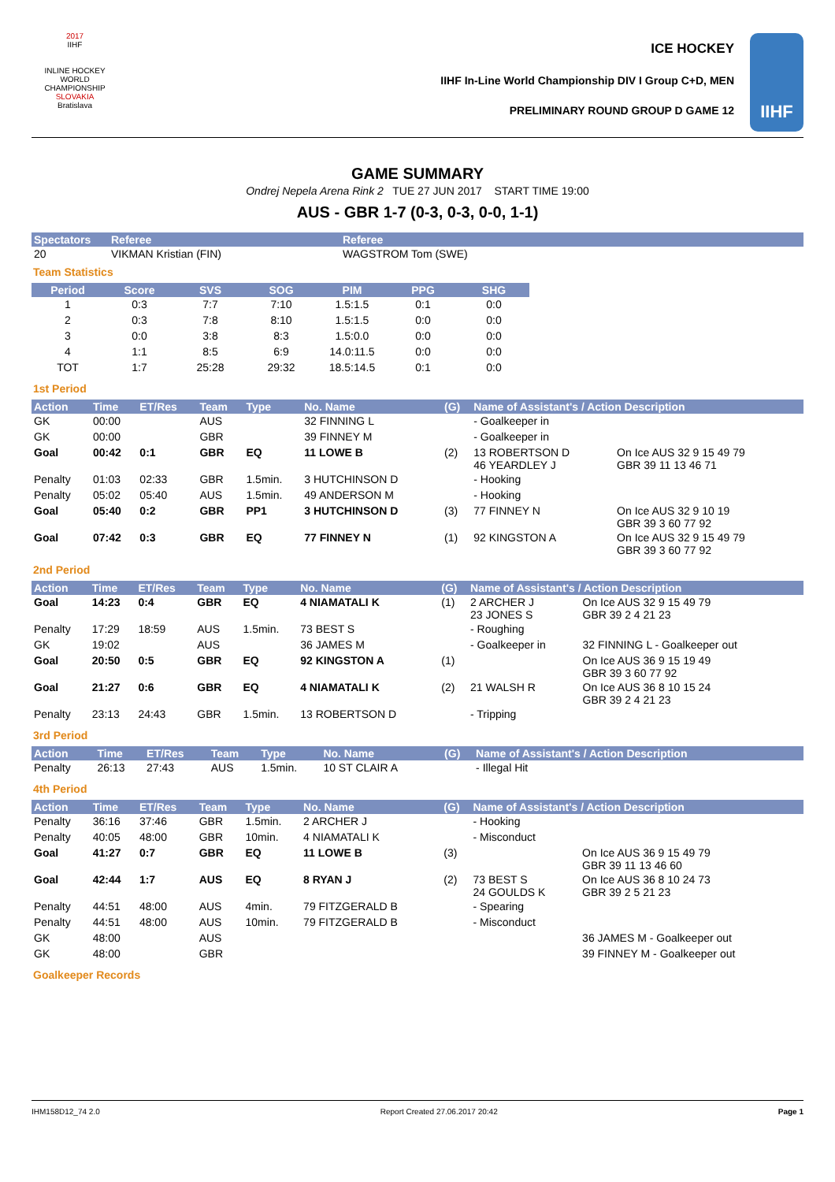2017
IIHF
INLINE HOCKEY
WORLD
CHAMPIONSHIP
SLOVAKIA
Bratislava
ICE HOCKEY
IIHF In-Line World Championship DIV I Group C+D, MEN
PRELIMINARY ROUND GROUP D GAME 12
IIHF
GAME SUMMARY
Ondrej Nepela Arena Rink 2 TUE 27 JUN 2017 START TIME 19:00
AUS - GBR 1-7 (0-3, 0-3, 0-0, 1-1)
| Spectators | Referee | Referee |
| --- | --- | --- |
| 20 | VIKMAN Kristian (FIN) | WAGSTROM Tom (SWE) |
Team Statistics
| Period | Score | SVS | SOG | PIM | PPG | SHG |
| --- | --- | --- | --- | --- | --- | --- |
| 1 | 0:3 | 7:7 | 7:10 | 1.5:1.5 | 0:1 | 0:0 |
| 2 | 0:3 | 7:8 | 8:10 | 1.5:1.5 | 0:0 | 0:0 |
| 3 | 0:0 | 3:8 | 8:3 | 1.5:0.0 | 0:0 | 0:0 |
| 4 | 1:1 | 8:5 | 6:9 | 14.0:11.5 | 0:0 | 0:0 |
| TOT | 1:7 | 25:28 | 29:32 | 18.5:14.5 | 0:1 | 0:0 |
1st Period
| Action | Time | ET/Res | Team | Type | No. Name | (G) | Name of Assistant's / Action Description | |
| --- | --- | --- | --- | --- | --- | --- | --- | --- |
| GK | 00:00 | | AUS | | 32 FINNING L | | - Goalkeeper in | |
| GK | 00:00 | | GBR | | 39 FINNEY M | | - Goalkeeper in | |
| Goal | 00:42 | 0:1 | GBR | EQ | 11 LOWE B | (2) | 13 ROBERTSON D 46 YEARDLEY J | On Ice AUS 32 9 15 49 79 GBR 39 11 13 46 71 |
| Penalty | 01:03 | 02:33 | GBR | 1.5min. | 3 HUTCHINSON D | | - Hooking | |
| Penalty | 05:02 | 05:40 | AUS | 1.5min. | 49 ANDERSON M | | - Hooking | |
| Goal | 05:40 | 0:2 | GBR | PP1 | 3 HUTCHINSON D | (3) | 77 FINNEY N | On Ice AUS 32 9 10 19 GBR 39 3 60 77 92 |
| Goal | 07:42 | 0:3 | GBR | EQ | 77 FINNEY N | (1) | 92 KINGSTON A | On Ice AUS 32 9 15 49 79 GBR 39 3 60 77 92 |
2nd Period
| Action | Time | ET/Res | Team | Type | No. Name | (G) | Name of Assistant's / Action Description | |
| --- | --- | --- | --- | --- | --- | --- | --- | --- |
| Goal | 14:23 | 0:4 | GBR | EQ | 4 NIAMATALI K | (1) | 2 ARCHER J 23 JONES S | On Ice AUS 32 9 15 49 79 GBR 39 2 4 21 23 |
| Penalty | 17:29 | 18:59 | AUS | 1.5min. | 73 BEST S | | - Roughing | |
| GK | 19:02 | | AUS | | 36 JAMES M | | - Goalkeeper in | 32 FINNING L - Goalkeeper out |
| Goal | 20:50 | 0:5 | GBR | EQ | 92 KINGSTON A | (1) | | On Ice AUS 36 9 15 19 49 GBR 39 3 60 77 92 |
| Goal | 21:27 | 0:6 | GBR | EQ | 4 NIAMATALI K | (2) | 21 WALSH R | On Ice AUS 36 8 10 15 24 GBR 39 2 4 21 23 |
| Penalty | 23:13 | 24:43 | GBR | 1.5min. | 13 ROBERTSON D | | - Tripping | |
3rd Period
| Action | Time | ET/Res | Team | Type | No. Name | (G) | Name of Assistant's / Action Description | |
| --- | --- | --- | --- | --- | --- | --- | --- | --- |
| Penalty | 26:13 | 27:43 | AUS | 1.5min. | 10 ST CLAIR A | | - Illegal Hit | |
4th Period
| Action | Time | ET/Res | Team | Type | No. Name | (G) | Name of Assistant's / Action Description | |
| --- | --- | --- | --- | --- | --- | --- | --- | --- |
| Penalty | 36:16 | 37:46 | GBR | 1.5min. | 2 ARCHER J | | - Hooking | |
| Penalty | 40:05 | 48:00 | GBR | 10min. | 4 NIAMATALI K | | - Misconduct | |
| Goal | 41:27 | 0:7 | GBR | EQ | 11 LOWE B | (3) | | On Ice AUS 36 9 15 49 79 GBR 39 11 13 46 60 |
| Goal | 42:44 | 1:7 | AUS | EQ | 8 RYAN J | (2) | 73 BEST S 24 GOULDS K | On Ice AUS 36 8 10 24 73 GBR 39 2 5 21 23 |
| Penalty | 44:51 | 48:00 | AUS | 4min. | 79 FITZGERALD B | | - Spearing | |
| Penalty | 44:51 | 48:00 | AUS | 10min. | 79 FITZGERALD B | | - Misconduct | |
| GK | 48:00 | | AUS | | | | | 36 JAMES M - Goalkeeper out |
| GK | 48:00 | | GBR | | | | | 39 FINNEY M - Goalkeeper out |
Goalkeeper Records
IHM158D12_74 2.0 Report Created 27.06.2017 20:42 Page 1